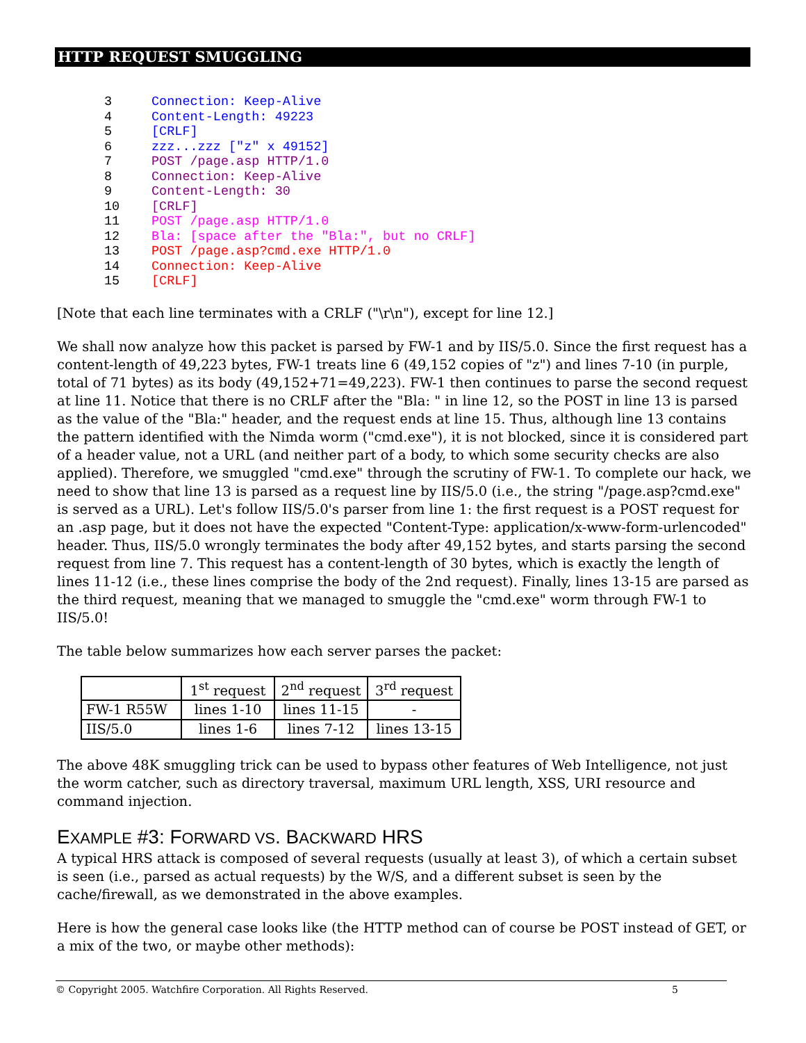HTTP REQUEST SMUGGLING
3 Connection: Keep-Alive
4 Content-Length: 49223
5[CRLF]
6 zzz...zzz ["z" x 49152]
7 POST /page.asp HTTP/1.0
8 Connection: Keep-Alive
9 Content-Length: 30
10[CRLF]
11 POST /page.asp HTTP/1.0
12 Bla: [space after the "Bla:", but no CRLF]
13 POST /page.asp?cmd.exe HTTP/1.0
14 Connection: Keep-Alive
15[CRLF]
[Note that each line terminates with a CRLF ("\r\n"), except for line 12.]
We shall now analyze how this packet is parsed by FW-1 and by IIS/5.0. Since the first request has a content-length of 49,223 bytes, FW-1 treats line 6 (49,152 copies of "z") and lines 7-10 (in purple, total of 71 bytes) as its body (49,152+71=49,223). FW-1 then continues to parse the second request at line 11. Notice that there is no CRLF after the "Bla: " in line 12, so the POST in line 13 is parsed as the value of the "Bla:" header, and the request ends at line 15. Thus, although line 13 contains the pattern identified with the Nimda worm ("cmd.exe"), it is not blocked, since it is considered part of a header value, not a URL (and neither part of a body, to which some security checks are also applied). Therefore, we smuggled "cmd.exe" through the scrutiny of FW-1. To complete our hack, we need to show that line 13 is parsed as a request line by IIS/5.0 (i.e., the string "/page.asp?cmd.exe" is served as a URL). Let's follow IIS/5.0's parser from line 1: the first request is a POST request for an .asp page, but it does not have the expected "Content-Type: application/x-www-form-urlencoded" header. Thus, IIS/5.0 wrongly terminates the body after 49,152 bytes, and starts parsing the second request from line 7. This request has a content-length of 30 bytes, which is exactly the length of lines 11-12 (i.e., these lines comprise the body of the 2nd request). Finally, lines 13-15 are parsed as the third request, meaning that we managed to smuggle the "cmd.exe" worm through FW-1 to IIS/5.0!
The table below summarizes how each server parses the packet:
| | 1<sup>st</sup> request | 2<sup>nd</sup> request | 3<sup>rd</sup> request |
| FW-1 R55W | lines 1-10 | lines 11-15 | - |
| IIS/5.0 | lines 1-6 | lines 7-12 | lines 13-15 |
The above 48K smuggling trick can be used to bypass other features of Web Intelligence, not just the worm catcher, such as directory traversal, maximum URL length, XSS, URI resource and command injection.
EXAMPLE #3: FORWARD VS. BACKWARD HRS
A typical HRS attack is composed of several requests (usually at least 3), of which a certain subset is seen (i.e., parsed as actual requests) by the W/S, and a different subset is seen by the cache/firewall, as we demonstrated in the above examples.
Here is how the general case looks like (the HTTP method can of course be POST instead of GET, or a mix of the two, or maybe other methods):
© Copyright 2005. Watchfire Corporation. All Rights Reserved. 5